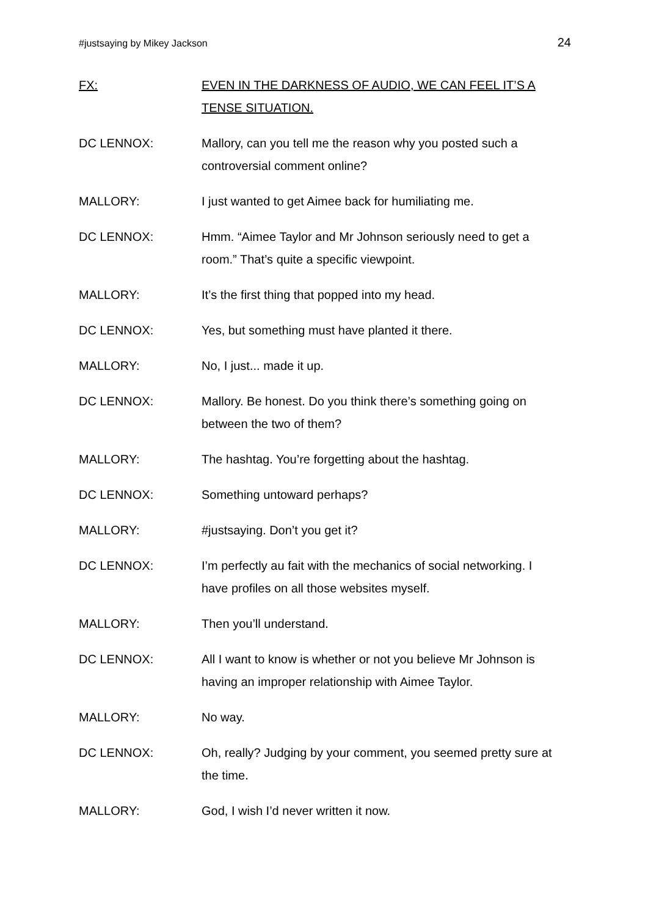#justsaying by Mikey Jackson 24
FX: EVEN IN THE DARKNESS OF AUDIO, WE CAN FEEL IT’S A TENSE SITUATION.
DC LENNOX: Mallory, can you tell me the reason why you posted such a controversial comment online?
MALLORY: I just wanted to get Aimee back for humiliating me.
DC LENNOX: Hmm. “Aimee Taylor and Mr Johnson seriously need to get a room.” That’s quite a specific viewpoint.
MALLORY: It’s the first thing that popped into my head.
DC LENNOX: Yes, but something must have planted it there.
MALLORY: No, I just... made it up.
DC LENNOX: Mallory. Be honest. Do you think there’s something going on between the two of them?
MALLORY: The hashtag. You’re forgetting about the hashtag.
DC LENNOX: Something untoward perhaps?
MALLORY: #justsaying. Don’t you get it?
DC LENNOX: I’m perfectly au fait with the mechanics of social networking. I have profiles on all those websites myself.
MALLORY: Then you’ll understand.
DC LENNOX: All I want to know is whether or not you believe Mr Johnson is having an improper relationship with Aimee Taylor.
MALLORY: No way.
DC LENNOX: Oh, really? Judging by your comment, you seemed pretty sure at the time.
MALLORY: God, I wish I’d never written it now.